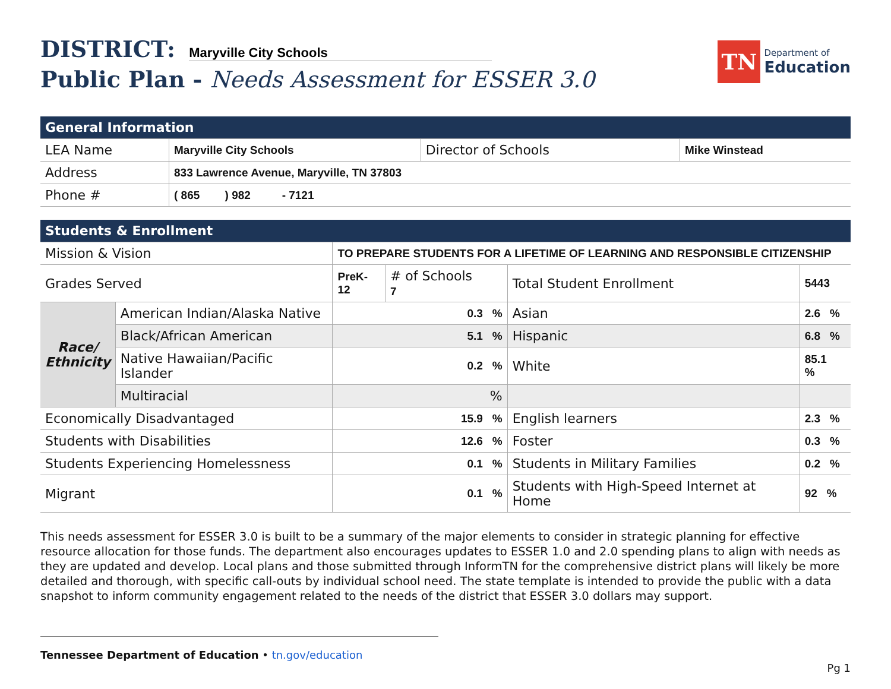DISTRICT: Maryville City Schools
Public Plan - Needs Assessment for ESSER 3.0
TN
Department of
Education
| General Information | | | |
| --- | --- | --- | --- |
| LEA Name | Maryville City Schools | Director of Schools | Mike Winstead |
| Address | 833 Lawrence Avenue, Maryville, TN 37803 | | |
| Phone # | ( 865 ) 982 - 7121 | | |
| Students & Enrollment | | | | | |
| --- | --- | --- | --- | --- | --- |
| Mission & Vision | | TO PREPARE STUDENTS FOR A LIFETIME OF LEARNING AND RESPONSIBLE CITIZENSHIP | | | |
| Grades Served | | PreK-12 | # of Schools 7 | Total Student Enrollment | 5443 |
| Race/ Ethnicity | American Indian/Alaska Native | 0.3 % | | Asian | 2.6 % |
| | Black/African American | 5.1 % | | Hispanic | 6.8 % |
| | Native Hawaiian/Pacific Islander | 0.2 % | | White | 85.1 % |
| | Multiracial | % | | | |
| Economically Disadvantaged | | 15.9 % | | English learners | 2.3 % |
| Students with Disabilities | | 12.6 % | | Foster | 0.3 % |
| Students Experiencing Homelessness | | 0.1 % | | Students in Military Families | 0.2 % |
| Migrant | | 0.1 % | | Students with High-Speed Internet at Home | 92 % |
This needs assessment for ESSER 3.0 is built to be a summary of the major elements to consider in strategic planning for effective resource allocation for those funds. The department also encourages updates to ESSER 1.0 and 2.0 spending plans to align with needs as they are updated and develop. Local plans and those submitted through InformTN for the comprehensive district plans will likely be more detailed and thorough, with specific call-outs by individual school need. The state template is intended to provide the public with a data snapshot to inform community engagement related to the needs of the district that ESSER 3.0 dollars may support.
Tennessee Department of Education • tn.gov/education
Pg 1